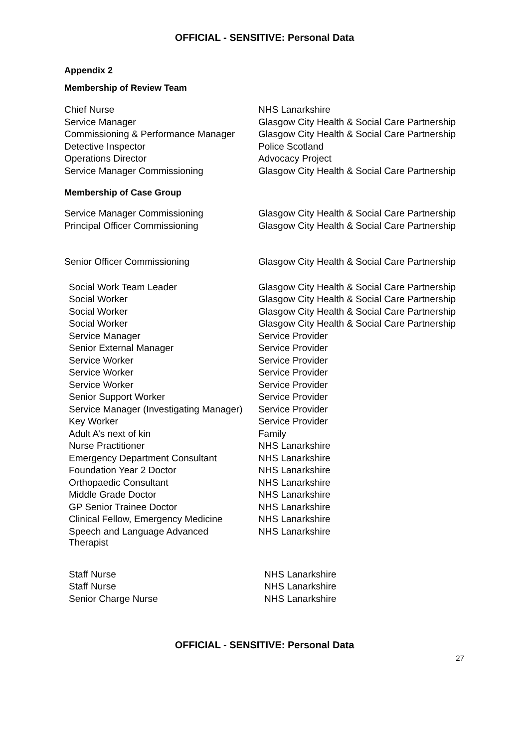OFFICIAL - SENSITIVE: Personal Data
Appendix 2
Membership of Review Team
| Chief Nurse | NHS Lanarkshire |
| Service Manager | Glasgow City Health & Social Care Partnership |
| Commissioning & Performance Manager | Glasgow City Health & Social Care Partnership |
| Detective Inspector | Police Scotland |
| Operations Director | Advocacy Project |
| Service Manager Commissioning | Glasgow City Health & Social Care Partnership |
Membership of Case Group
| Service Manager Commissioning | Glasgow City Health & Social Care Partnership |
| Principal Officer Commissioning | Glasgow City Health & Social Care Partnership |
| Senior Officer Commissioning | Glasgow City Health & Social Care Partnership |
| Social Work Team Leader | Glasgow City Health & Social Care Partnership |
| Social Worker | Glasgow City Health & Social Care Partnership |
| Social Worker | Glasgow City Health & Social Care Partnership |
| Social Worker | Glasgow City Health & Social Care Partnership |
| Service Manager | Service Provider |
| Senior External Manager | Service Provider |
| Service Worker | Service Provider |
| Service Worker | Service Provider |
| Service Worker | Service Provider |
| Senior Support Worker | Service Provider |
| Service Manager (Investigating Manager) | Service Provider |
| Key Worker | Service Provider |
| Adult A’s next of kin | Family |
| Nurse Practitioner | NHS Lanarkshire |
| Emergency Department Consultant | NHS Lanarkshire |
| Foundation Year 2 Doctor | NHS Lanarkshire |
| Orthopaedic Consultant | NHS Lanarkshire |
| Middle Grade Doctor | NHS Lanarkshire |
| GP Senior Trainee Doctor | NHS Lanarkshire |
| Clinical Fellow, Emergency Medicine | NHS Lanarkshire |
| Speech and Language Advanced Therapist | NHS Lanarkshire |
| Staff Nurse | NHS Lanarkshire |
| Staff Nurse | NHS Lanarkshire |
| Senior Charge Nurse | NHS Lanarkshire |
OFFICIAL - SENSITIVE: Personal Data
27